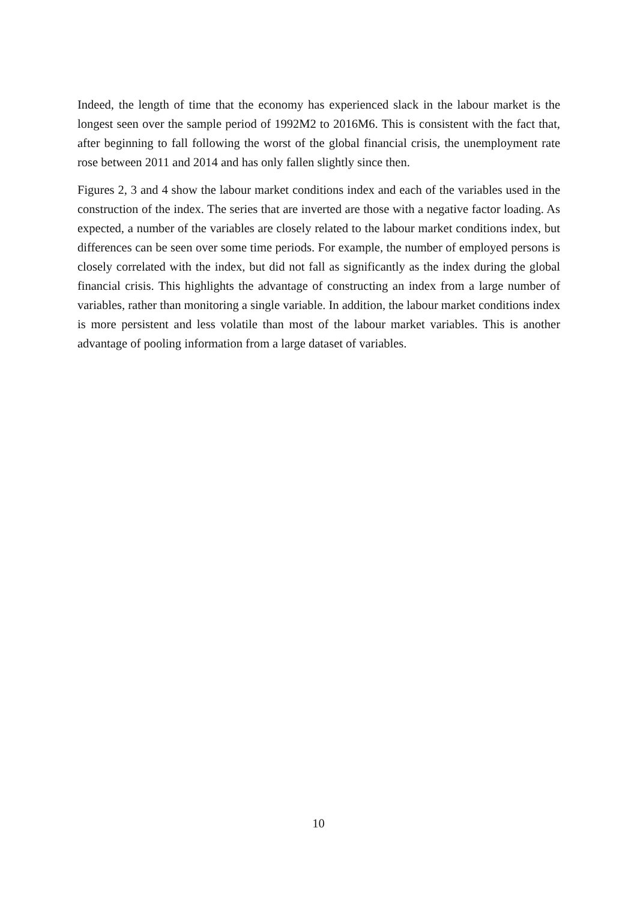Indeed, the length of time that the economy has experienced slack in the labour market is the longest seen over the sample period of 1992M2 to 2016M6. This is consistent with the fact that, after beginning to fall following the worst of the global financial crisis, the unemployment rate rose between 2011 and 2014 and has only fallen slightly since then.
Figures 2, 3 and 4 show the labour market conditions index and each of the variables used in the construction of the index. The series that are inverted are those with a negative factor loading. As expected, a number of the variables are closely related to the labour market conditions index, but differences can be seen over some time periods. For example, the number of employed persons is closely correlated with the index, but did not fall as significantly as the index during the global financial crisis. This highlights the advantage of constructing an index from a large number of variables, rather than monitoring a single variable. In addition, the labour market conditions index is more persistent and less volatile than most of the labour market variables. This is another advantage of pooling information from a large dataset of variables.
10